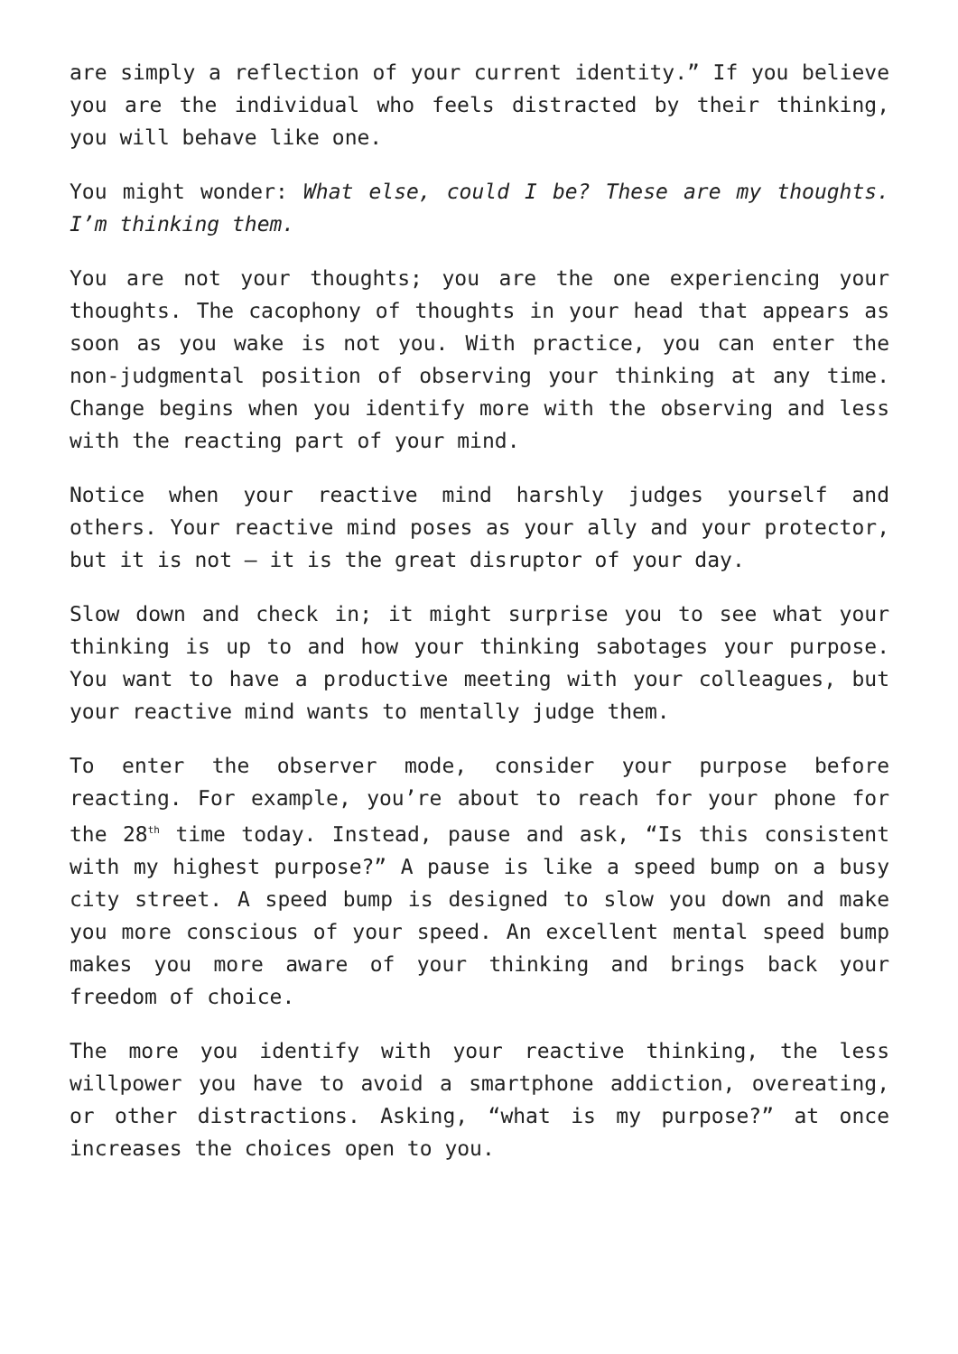are simply a reflection of your current identity.” If you believe you are the individual who feels distracted by their thinking, you will behave like one.
You might wonder: What else, could I be? These are my thoughts. I’m thinking them.
You are not your thoughts; you are the one experiencing your thoughts. The cacophony of thoughts in your head that appears as soon as you wake is not you. With practice, you can enter the non-judgmental position of observing your thinking at any time. Change begins when you identify more with the observing and less with the reacting part of your mind.
Notice when your reactive mind harshly judges yourself and others. Your reactive mind poses as your ally and your protector, but it is not – it is the great disruptor of your day.
Slow down and check in; it might surprise you to see what your thinking is up to and how your thinking sabotages your purpose. You want to have a productive meeting with your colleagues, but your reactive mind wants to mentally judge them.
To enter the observer mode, consider your purpose before reacting. For example, you’re about to reach for your phone for the 28<sup>th</sup> time today. Instead, pause and ask, “Is this consistent with my highest purpose?” A pause is like a speed bump on a busy city street. A speed bump is designed to slow you down and make you more conscious of your speed. An excellent mental speed bump makes you more aware of your thinking and brings back your freedom of choice.
The more you identify with your reactive thinking, the less willpower you have to avoid a smartphone addiction, overeating, or other distractions. Asking, “what is my purpose?” at once increases the choices open to you.